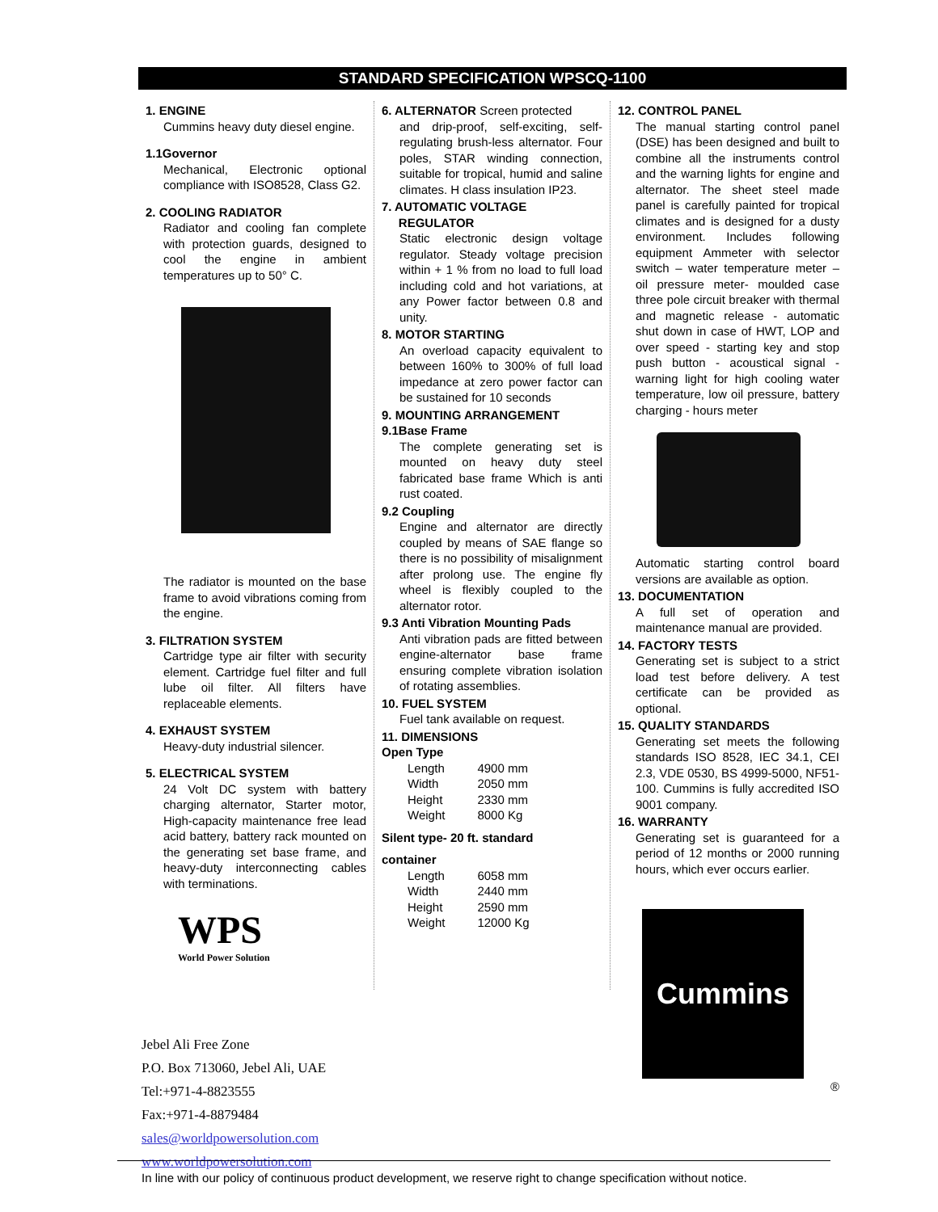STANDARD SPECIFICATION WPSCQ-1100
1. ENGINE
Cummins heavy duty diesel engine.
1.1Governor
Mechanical, Electronic optional compliance with ISO8528, Class G2.
2. COOLING RADIATOR
Radiator and cooling fan complete with protection guards, designed to cool the engine in ambient temperatures up to 50° C.
The radiator is mounted on the base frame to avoid vibrations coming from the engine.
3. FILTRATION SYSTEM
Cartridge type air filter with security element. Cartridge fuel filter and full lube oil filter. All filters have replaceable elements.
4. EXHAUST SYSTEM
Heavy-duty industrial silencer.
5. ELECTRICAL SYSTEM
24 Volt DC system with battery charging alternator, Starter motor, High-capacity maintenance free lead acid battery, battery rack mounted on the generating set base frame, and heavy-duty interconnecting cables with terminations.
WPS
World Power Solution
6. ALTERNATOR Screen protected
and drip-proof, self-exciting, self-regulating brush-less alternator. Four poles, STAR winding connection, suitable for tropical, humid and saline climates. H class insulation IP23.
7. AUTOMATIC VOLTAGE
REGULATOR
Static electronic design voltage regulator. Steady voltage precision within + 1 % from no load to full load including cold and hot variations, at any Power factor between 0.8 and unity.
8. MOTOR STARTING
An overload capacity equivalent to between 160% to 300% of full load impedance at zero power factor can be sustained for 10 seconds
9. MOUNTING ARRANGEMENT
9.1Base Frame
The complete generating set is mounted on heavy duty steel fabricated base frame Which is anti rust coated.
9.2 Coupling
Engine and alternator are directly coupled by means of SAE flange so there is no possibility of misalignment after prolong use. The engine fly wheel is flexibly coupled to the alternator rotor.
9.3 Anti Vibration Mounting Pads
Anti vibration pads are fitted between engine-alternator base frame ensuring complete vibration isolation of rotating assemblies.
10. FUEL SYSTEM
Fuel tank available on request.
11. DIMENSIONS
Open Type
| Length | 4900 mm |
| Width | 2050 mm |
| Height | 2330 mm |
| Weight | 8000 Kg |
Silent type- 20 ft. standard
container
| Length | 6058 mm |
| Width | 2440 mm |
| Height | 2590 mm |
| Weight | 12000 Kg |
12. CONTROL PANEL
The manual starting control panel (DSE) has been designed and built to combine all the instruments control and the warning lights for engine and alternator. The sheet steel made panel is carefully painted for tropical climates and is designed for a dusty environment. Includes following equipment Ammeter with selector switch – water temperature meter – oil pressure meter- moulded case three pole circuit breaker with thermal and magnetic release - automatic shut down in case of HWT, LOP and over speed - starting key and stop push button - acoustical signal - warning light for high cooling water temperature, low oil pressure, battery charging - hours meter
Automatic starting control board versions are available as option.
13. DOCUMENTATION
A full set of operation and maintenance manual are provided.
14. FACTORY TESTS
Generating set is subject to a strict load test before delivery. A test certificate can be provided as optional.
15. QUALITY STANDARDS
Generating set meets the following standards ISO 8528, IEC 34.1, CEI 2.3, VDE 0530, BS 4999-5000, NF51-100. Cummins is fully accredited ISO 9001 company.
16. WARRANTY
Generating set is guaranteed for a period of 12 months or 2000 running hours, which ever occurs earlier.
Cummins
®
Jebel Ali Free Zone
P.O. Box 713060, Jebel Ali, UAE
Tel:+971-4-8823555
Fax:+971-4-8879484
sales@worldpowersolution.com
www.worldpowersolution.com
In line with our policy of continuous product development, we reserve right to change specification without notice.